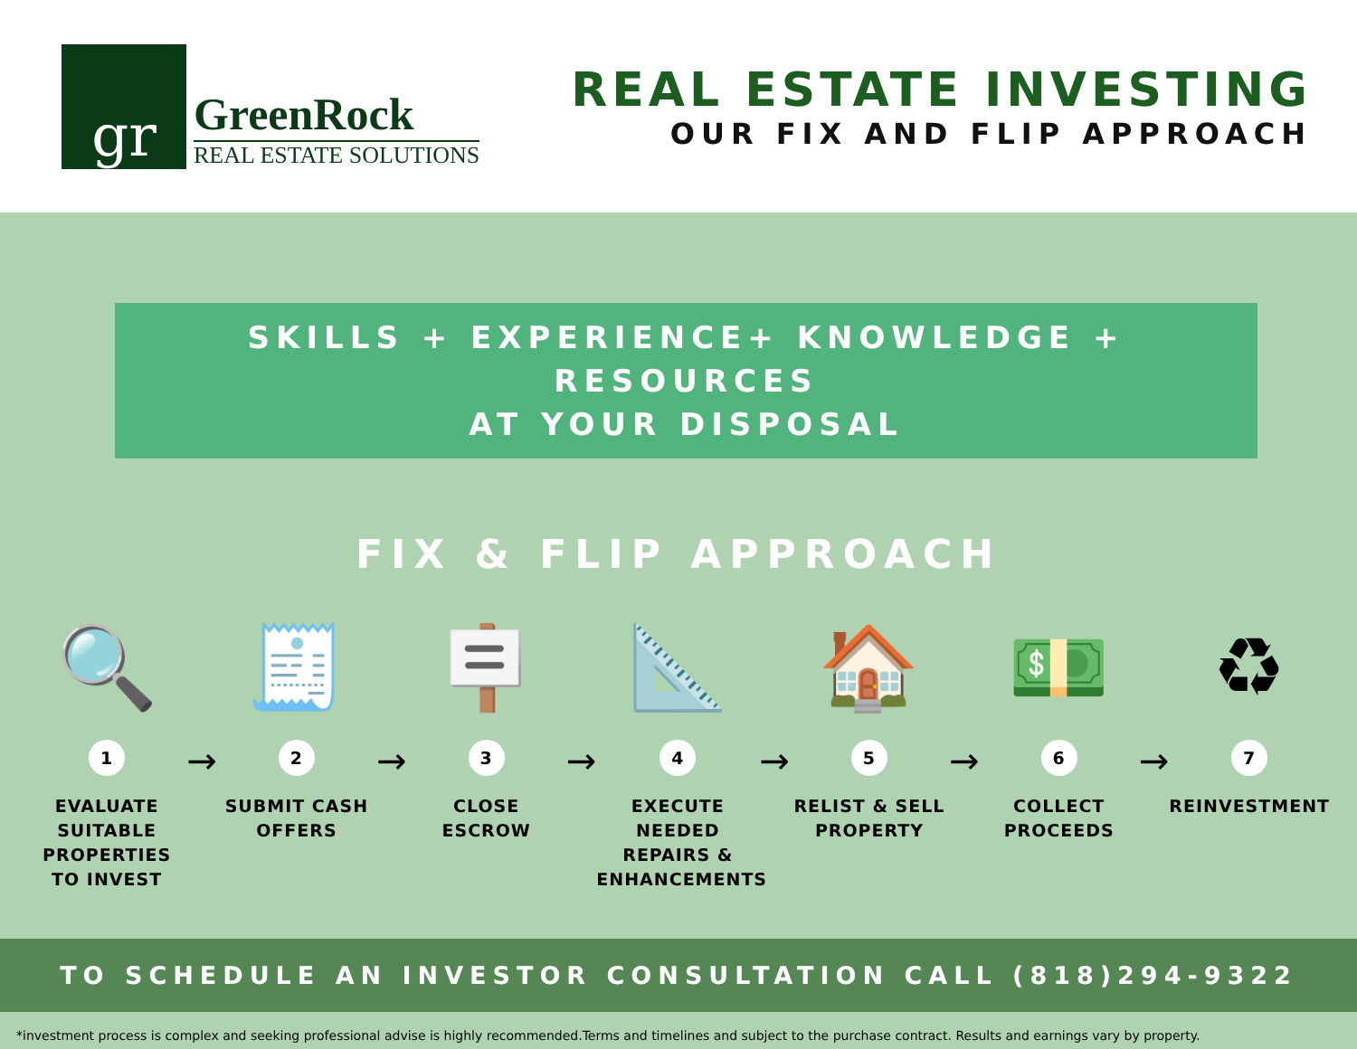gr
GreenRock
REAL ESTATE SOLUTIONS
REAL ESTATE INVESTING
OUR FIX AND FLIP APPROACH
SKILLS + EXPERIENCE+ KNOWLEDGE + RESOURCES
AT YOUR DISPOSAL
FIX & FLIP APPROACH
🔍
1
EVALUATE SUITABLE PROPERTIES TO INVEST
→
🧾
2
SUBMIT CASH OFFERS
→
🪧
3
CLOSE ESCROW
→
📐
4
EXECUTE NEEDED REPAIRS & ENHANCEMENTS
→
🏠
5
RELIST & SELL PROPERTY
→
💵
6
COLLECT PROCEEDS
→
♻
7
REINVESTMENT
TO SCHEDULE AN INVESTOR CONSULTATION CALL (818)294-9322
*investment process is complex and seeking professional advise is highly recommended.Terms and timelines and subject to the purchase contract. Results and earnings vary by property.